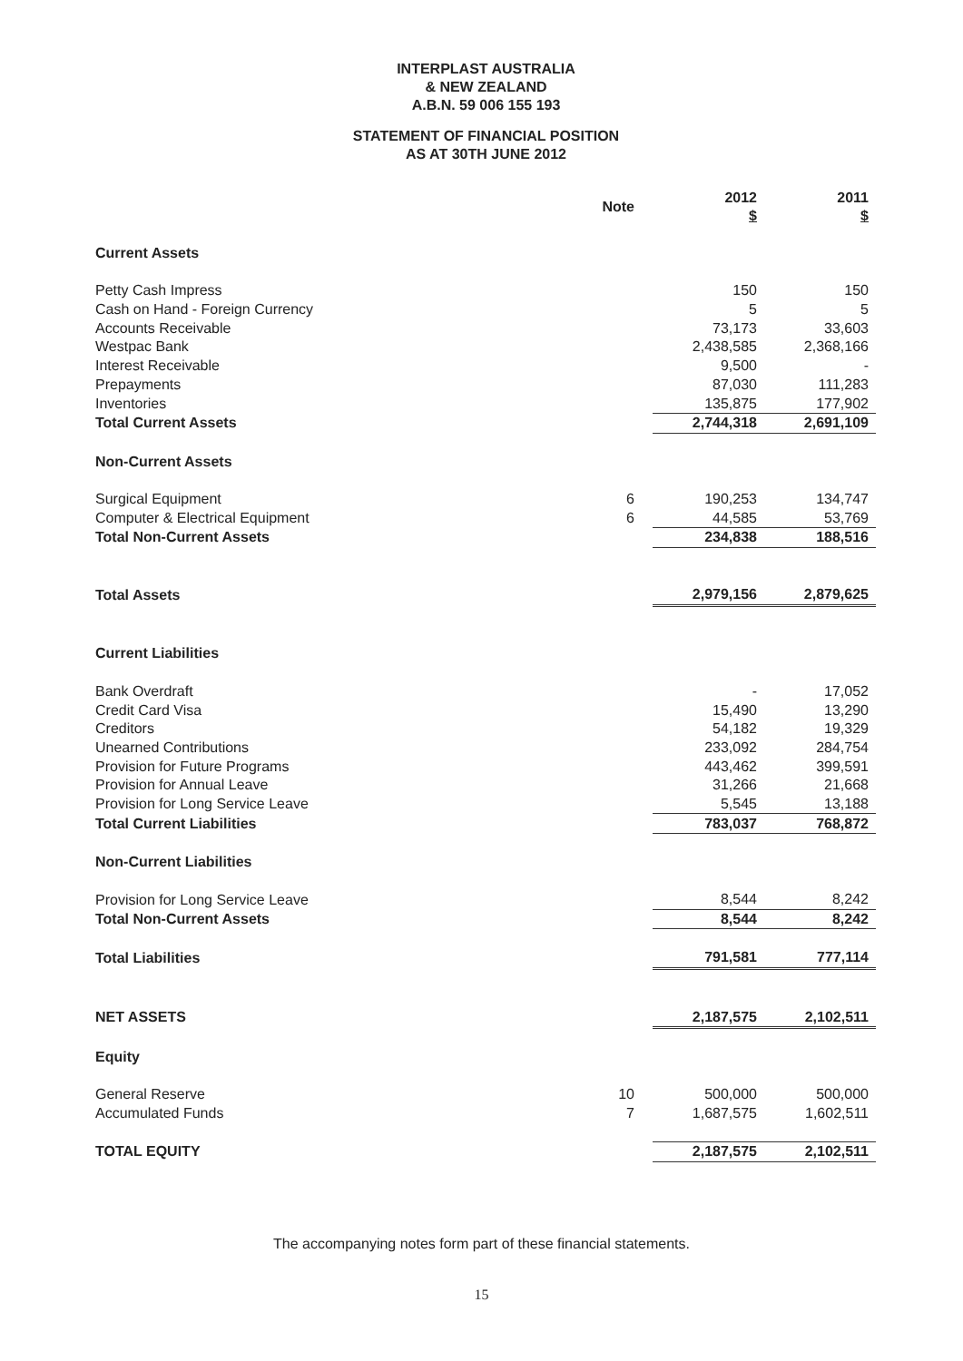INTERPLAST AUSTRALIA
& NEW ZEALAND
A.B.N. 59 006 155 193
STATEMENT OF FINANCIAL POSITION
AS AT 30TH JUNE 2012
| | Note | 2012 $ | 2011 $ |
| --- | --- | --- | --- |
| Current Assets | | | |
| Petty Cash Impress | | 150 | 150 |
| Cash on Hand - Foreign Currency | | 5 | 5 |
| Accounts Receivable | | 73,173 | 33,603 |
| Westpac Bank | | 2,438,585 | 2,368,166 |
| Interest Receivable | | 9,500 | - |
| Prepayments | | 87,030 | 111,283 |
| Inventories | | 135,875 | 177,902 |
| Total Current Assets | | 2,744,318 | 2,691,109 |
| Non-Current Assets | | | |
| Surgical Equipment | 6 | 190,253 | 134,747 |
| Computer & Electrical Equipment | 6 | 44,585 | 53,769 |
| Total Non-Current Assets | | 234,838 | 188,516 |
| Total Assets | | 2,979,156 | 2,879,625 |
| Current Liabilities | | | |
| Bank Overdraft | | - | 17,052 |
| Credit Card Visa | | 15,490 | 13,290 |
| Creditors | | 54,182 | 19,329 |
| Unearned Contributions | | 233,092 | 284,754 |
| Provision for Future Programs | | 443,462 | 399,591 |
| Provision for Annual Leave | | 31,266 | 21,668 |
| Provision for Long Service Leave | | 5,545 | 13,188 |
| Total Current Liabilities | | 783,037 | 768,872 |
| Non-Current Liabilities | | | |
| Provision for Long Service Leave | | 8,544 | 8,242 |
| Total Non-Current Assets | | 8,544 | 8,242 |
| Total Liabilities | | 791,581 | 777,114 |
| NET ASSETS | | 2,187,575 | 2,102,511 |
| Equity | | | |
| General Reserve | 10 | 500,000 | 500,000 |
| Accumulated Funds | 7 | 1,687,575 | 1,602,511 |
| TOTAL EQUITY | | 2,187,575 | 2,102,511 |
The accompanying notes form part of these financial statements.
15